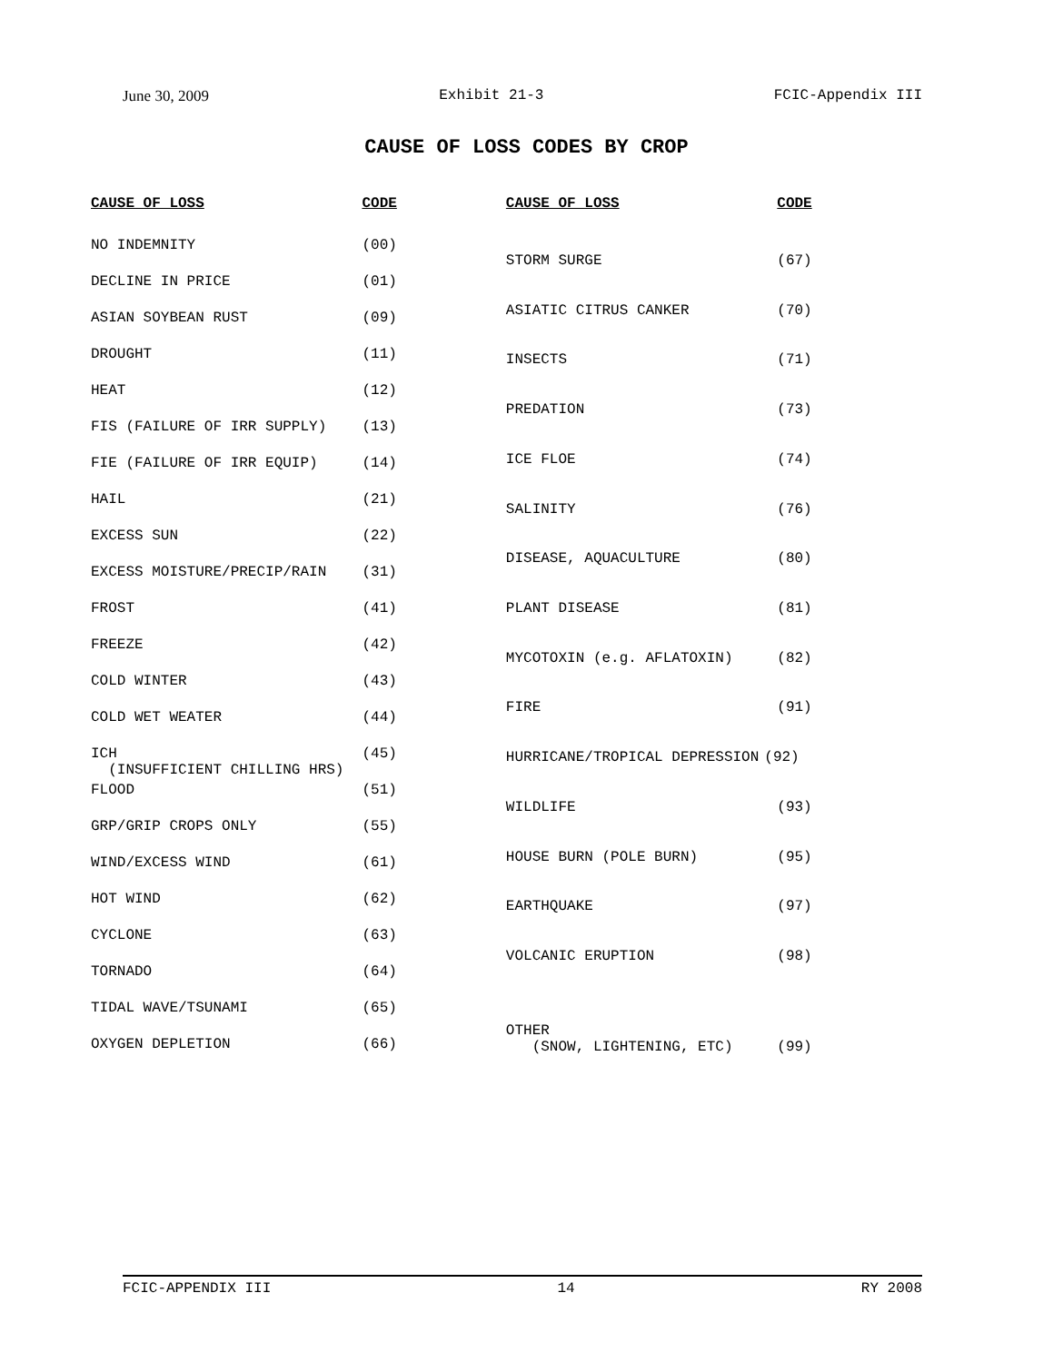June 30, 2009 Exhibit 21-3 FCIC-Appendix III
CAUSE OF LOSS CODES BY CROP
| CAUSE OF LOSS | CODE |
| --- | --- |
| NO INDEMNITY | (00) |
| DECLINE IN PRICE | (01) |
| ASIAN SOYBEAN RUST | (09) |
| DROUGHT | (11) |
| HEAT | (12) |
| FIS (FAILURE OF IRR SUPPLY) | (13) |
| FIE (FAILURE OF IRR EQUIP) | (14) |
| HAIL | (21) |
| EXCESS SUN | (22) |
| EXCESS MOISTURE/PRECIP/RAIN | (31) |
| FROST | (41) |
| FREEZE | (42) |
| COLD WINTER | (43) |
| COLD WET WEATER | (44) |
| ICH (INSUFFICIENT CHILLING HRS) | (45) |
| FLOOD | (51) |
| GRP/GRIP CROPS ONLY | (55) |
| WIND/EXCESS WIND | (61) |
| HOT WIND | (62) |
| CYCLONE | (63) |
| TORNADO | (64) |
| TIDAL WAVE/TSUNAMI | (65) |
| OXYGEN DEPLETION | (66) |
| CAUSE OF LOSS | CODE |
| --- | --- |
| STORM SURGE | (67) |
| ASIATIC CITRUS CANKER | (70) |
| INSECTS | (71) |
| PREDATION | (73) |
| ICE FLOE | (74) |
| SALINITY | (76) |
| DISEASE, AQUACULTURE | (80) |
| PLANT DISEASE | (81) |
| MYCOTOXIN (e.g. AFLATOXIN) | (82) |
| FIRE | (91) |
| HURRICANE/TROPICAL DEPRESSION | (92) |
| WILDLIFE | (93) |
| HOUSE BURN (POLE BURN) | (95) |
| EARTHQUAKE | (97) |
| VOLCANIC ERUPTION | (98) |
| OTHER (SNOW, LIGHTENING, ETC) | (99) |
FCIC-APPENDIX III 14 RY 2008